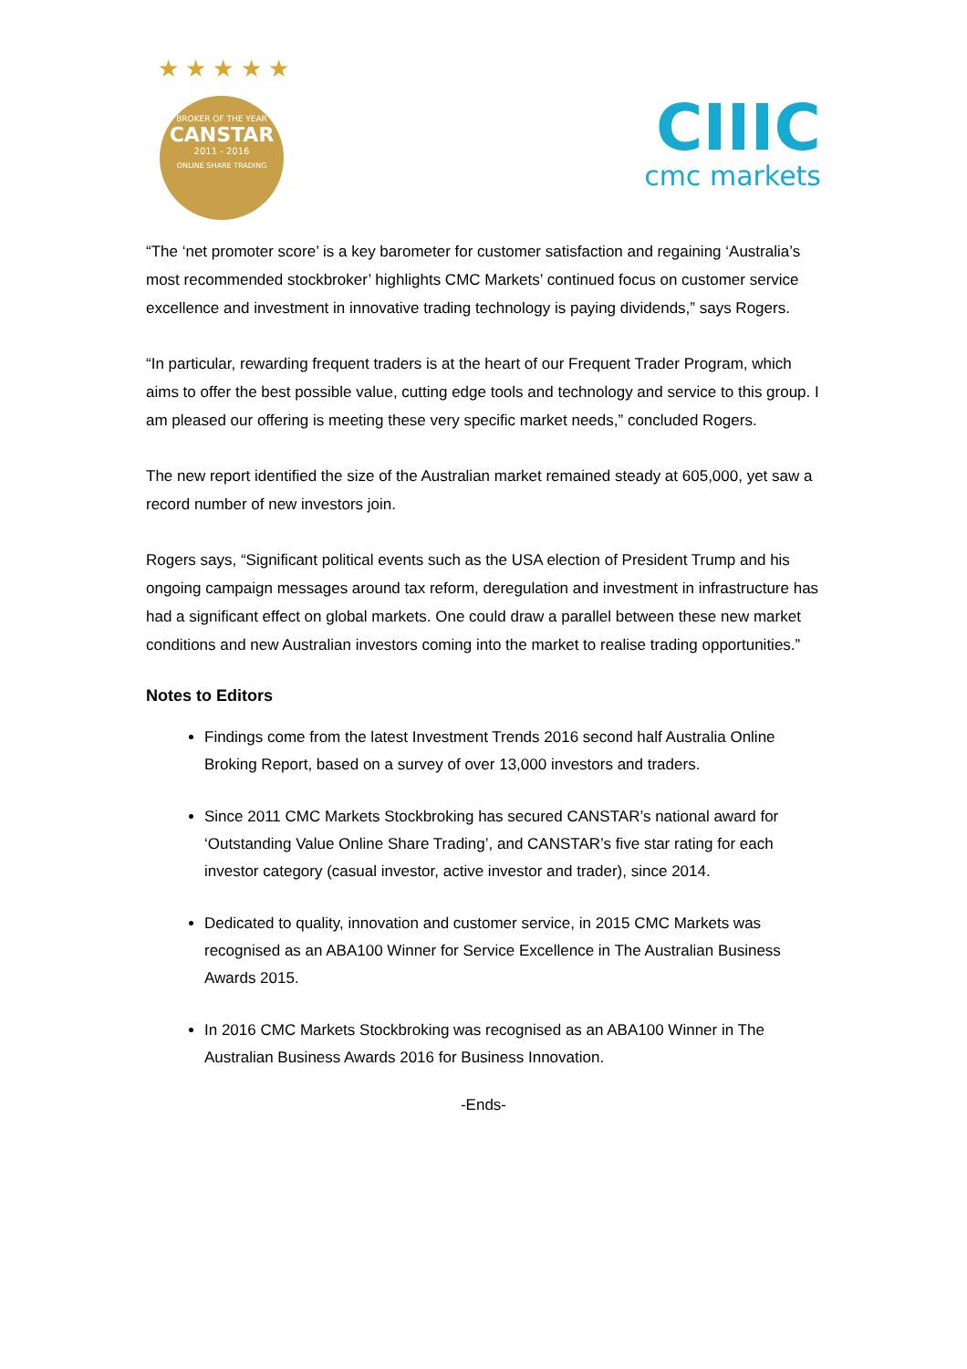★ ★ ★ ★ ★
BROKER OF THE YEAR
CANSTAR
2011 - 2016
ONLINE SHARE TRADING
CIIIC
cmc markets
“The ‘net promoter score’ is a key barometer for customer satisfaction and regaining ‘Australia’s most recommended stockbroker’ highlights CMC Markets’ continued focus on customer service excellence and investment in innovative trading technology is paying dividends,” says Rogers.
“In particular, rewarding frequent traders is at the heart of our Frequent Trader Program, which aims to offer the best possible value, cutting edge tools and technology and service to this group. I am pleased our offering is meeting these very specific market needs,” concluded Rogers.
The new report identified the size of the Australian market remained steady at 605,000, yet saw a record number of new investors join.
Rogers says, “Significant political events such as the USA election of President Trump and his ongoing campaign messages around tax reform, deregulation and investment in infrastructure has had a significant effect on global markets. One could draw a parallel between these new market conditions and new Australian investors coming into the market to realise trading opportunities.”
Notes to Editors
Findings come from the latest Investment Trends 2016 second half Australia Online Broking Report, based on a survey of over 13,000 investors and traders.
Since 2011 CMC Markets Stockbroking has secured CANSTAR’s national award for ‘Outstanding Value Online Share Trading’, and CANSTAR’s five star rating for each investor category (casual investor, active investor and trader), since 2014.
Dedicated to quality, innovation and customer service, in 2015 CMC Markets was recognised as an ABA100 Winner for Service Excellence in The Australian Business Awards 2015.
In 2016 CMC Markets Stockbroking was recognised as an ABA100 Winner in The Australian Business Awards 2016 for Business Innovation.
-Ends-